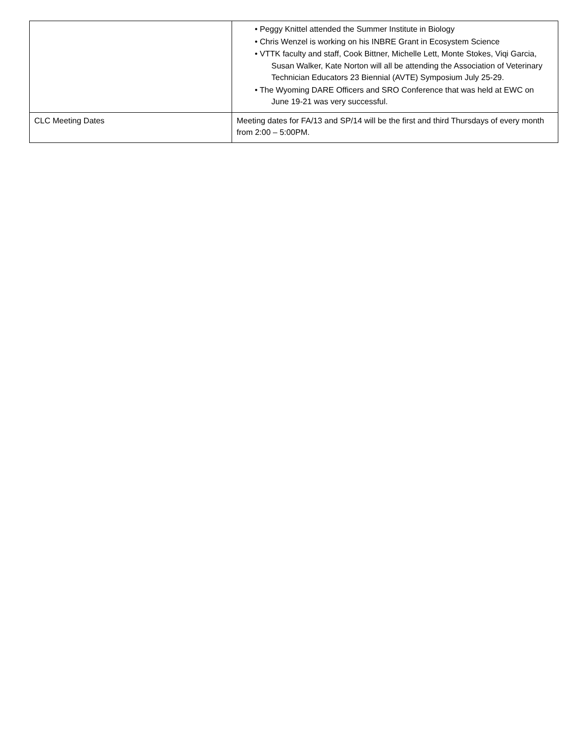| | • Peggy Knittel attended the Summer Institute in Biology • Chris Wenzel is working on his INBRE Grant in Ecosystem Science • VTTK faculty and staff, Cook Bittner, Michelle Lett, Monte Stokes, Viqi Garcia, Susan Walker, Kate Norton will all be attending the Association of Veterinary Technician Educators 23 Biennial (AVTE) Symposium July 25-29. • The Wyoming DARE Officers and SRO Conference that was held at EWC on June 19-21 was very successful. |
| CLC Meeting Dates | Meeting dates for FA/13 and SP/14 will be the first and third Thursdays of every month from 2:00 – 5:00PM. |